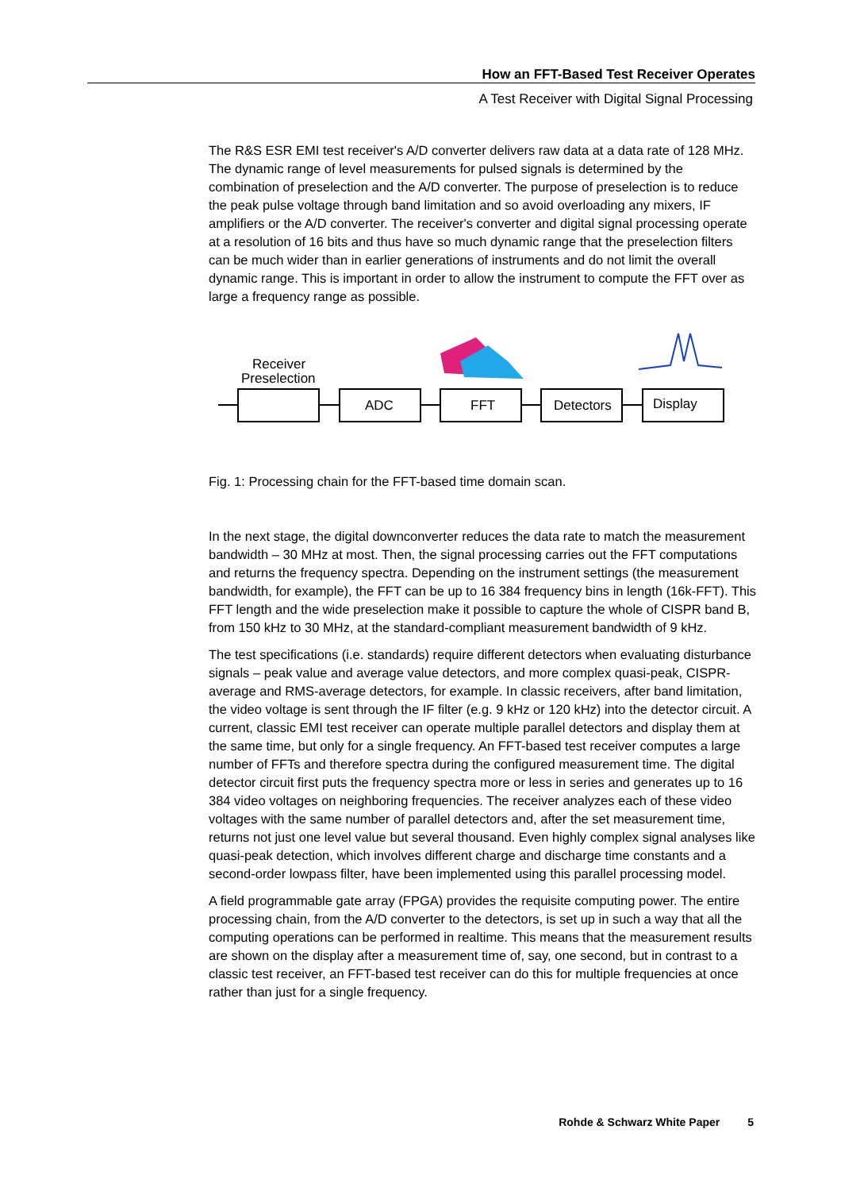How an FFT-Based Test Receiver Operates
A Test Receiver with Digital Signal Processing
The R&S ESR EMI test receiver's A/D converter delivers raw data at a data rate of 128 MHz. The dynamic range of level measurements for pulsed signals is determined by the combination of preselection and the A/D converter. The purpose of preselection is to reduce the peak pulse voltage through band limitation and so avoid overloading any mixers, IF amplifiers or the A/D converter. The receiver's converter and digital signal processing operate at a resolution of 16 bits and thus have so much dynamic range that the preselection filters can be much wider than in earlier generations of instruments and do not limit the overall dynamic range. This is important in order to allow the instrument to compute the FFT over as large a frequency range as possible.
Receiver
Preselection
ADC
FFT
Detectors
Display
Fig. 1: Processing chain for the FFT-based time domain scan.
In the next stage, the digital downconverter reduces the data rate to match the measurement bandwidth – 30 MHz at most. Then, the signal processing carries out the FFT computations and returns the frequency spectra. Depending on the instrument settings (the measurement bandwidth, for example), the FFT can be up to 16 384 frequency bins in length (16k-FFT). This FFT length and the wide preselection make it possible to capture the whole of CISPR band B, from 150 kHz to 30 MHz, at the standard-compliant measurement bandwidth of 9 kHz.
The test specifications (i.e. standards) require different detectors when evaluating disturbance signals – peak value and average value detectors, and more complex quasi-peak, CISPR-average and RMS-average detectors, for example. In classic receivers, after band limitation, the video voltage is sent through the IF filter (e.g. 9 kHz or 120 kHz) into the detector circuit. A current, classic EMI test receiver can operate multiple parallel detectors and display them at the same time, but only for a single frequency. An FFT-based test receiver computes a large number of FFTs and therefore spectra during the configured measurement time. The digital detector circuit first puts the frequency spectra more or less in series and generates up to 16 384 video voltages on neighboring frequencies. The receiver analyzes each of these video voltages with the same number of parallel detectors and, after the set measurement time, returns not just one level value but several thousand. Even highly complex signal analyses like quasi-peak detection, which involves different charge and discharge time constants and a second-order lowpass filter, have been implemented using this parallel processing model.
A field programmable gate array (FPGA) provides the requisite computing power. The entire processing chain, from the A/D converter to the detectors, is set up in such a way that all the computing operations can be performed in realtime. This means that the measurement results are shown on the display after a measurement time of, say, one second, but in contrast to a classic test receiver, an FFT-based test receiver can do this for multiple frequencies at once rather than just for a single frequency.
Rohde & Schwarz White Paper 5